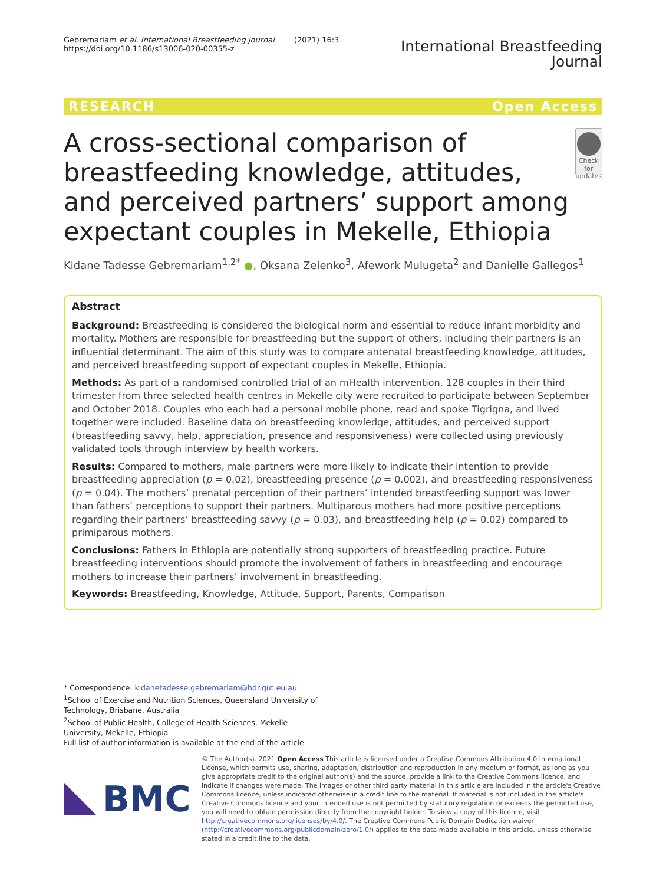Gebremariam et al. International Breastfeeding Journal (2021) 16:3
https://doi.org/10.1186/s13006-020-00355-z
International Breastfeeding
Journal
RESEARCH Open Access
A cross-sectional comparison of breastfeeding knowledge, attitudes, and perceived partners’ support among expectant couples in Mekelle, Ethiopia
Check for updates
Kidane Tadesse Gebremariam<sup>1,2*</sup> ●, Oksana Zelenko<sup>3</sup>, Afework Mulugeta<sup>2</sup> and Danielle Gallegos<sup>1</sup>
Abstract
Background: Breastfeeding is considered the biological norm and essential to reduce infant morbidity and mortality. Mothers are responsible for breastfeeding but the support of others, including their partners is an influential determinant. The aim of this study was to compare antenatal breastfeeding knowledge, attitudes, and perceived breastfeeding support of expectant couples in Mekelle, Ethiopia.
Methods: As part of a randomised controlled trial of an mHealth intervention, 128 couples in their third trimester from three selected health centres in Mekelle city were recruited to participate between September and October 2018. Couples who each had a personal mobile phone, read and spoke Tigrigna, and lived together were included. Baseline data on breastfeeding knowledge, attitudes, and perceived support (breastfeeding savvy, help, appreciation, presence and responsiveness) were collected using previously validated tools through interview by health workers.
Results: Compared to mothers, male partners were more likely to indicate their intention to provide breastfeeding appreciation (p = 0.02), breastfeeding presence (p = 0.002), and breastfeeding responsiveness (p = 0.04). The mothers’ prenatal perception of their partners’ intended breastfeeding support was lower than fathers’ perceptions to support their partners. Multiparous mothers had more positive perceptions regarding their partners’ breastfeeding savvy (p = 0.03), and breastfeeding help (p = 0.02) compared to primiparous mothers.
Conclusions: Fathers in Ethiopia are potentially strong supporters of breastfeeding practice. Future breastfeeding interventions should promote the involvement of fathers in breastfeeding and encourage mothers to increase their partners’ involvement in breastfeeding.
Keywords: Breastfeeding, Knowledge, Attitude, Support, Parents, Comparison
* Correspondence: kidanetadesse.gebremariam@hdr.qut.eu.au
<sup>1</sup> School of Exercise and Nutrition Sciences, Queensland University of Technology, Brisbane, Australia
<sup>2</sup> School of Public Health, College of Health Sciences, Mekelle University, Mekelle, Ethiopia
Full list of author information is available at the end of the article
BMC
© The Author(s). 2021 Open Access This article is licensed under a Creative Commons Attribution 4.0 International License, which permits use, sharing, adaptation, distribution and reproduction in any medium or format, as long as you give appropriate credit to the original author(s) and the source, provide a link to the Creative Commons licence, and indicate if changes were made. The images or other third party material in this article are included in the article's Creative Commons licence, unless indicated otherwise in a credit line to the material. If material is not included in the article's Creative Commons licence and your intended use is not permitted by statutory regulation or exceeds the permitted use, you will need to obtain permission directly from the copyright holder. To view a copy of this licence, visit http://creativecommons.org/licenses/by/4.0/. The Creative Commons Public Domain Dedication waiver (http://creativecommons.org/publicdomain/zero/1.0/) applies to the data made available in this article, unless otherwise stated in a credit line to the data.